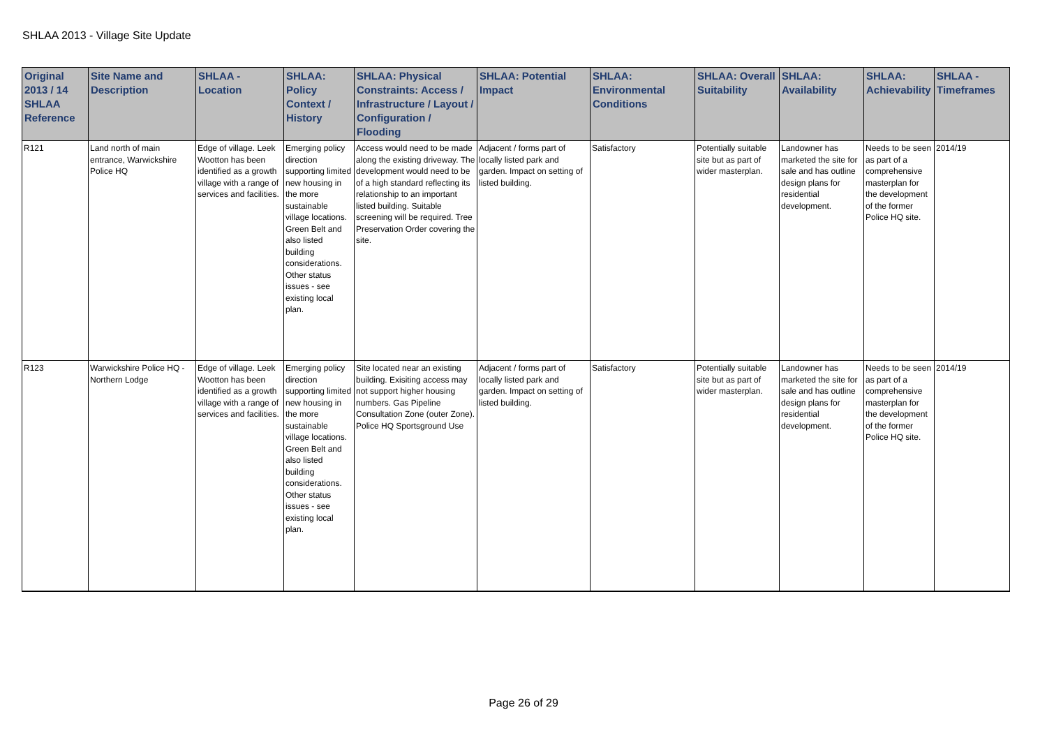SHLAA 2013 - Village Site Update
| Original 2013 / 14 SHLAA Reference | Site Name and Description | SHLAA - Location | SHLAA: Policy Context / History | SHLAA: Physical Constraints: Access / Infrastructure / Layout / Configuration / Flooding | SHLAA: Potential Impact | SHLAA: Environmental Conditions | SHLAA: Overall Suitability | SHLAA: Availability | SHLAA: Achievability | SHLAA - Timeframes |
| --- | --- | --- | --- | --- | --- | --- | --- | --- | --- | --- |
| R121 | Land north of main entrance, Warwickshire Police HQ | Edge of village. Leek Wootton has been identified as a growth village with a range of services and facilities. | Emerging policy direction supporting limited new housing in the more sustainable village locations. Green Belt and also listed building considerations. Other status issues - see existing local plan. | Access would need to be made along the existing driveway. The development would need to be of a high standard reflecting its relationship to an important listed building. Suitable screening will be required. Tree Preservation Order covering the site. | Adjacent / forms part of locally listed park and garden. Impact on setting of listed building. | Satisfactory | Potentially suitable site but as part of wider masterplan. | Landowner has marketed the site for sale and has outline design plans for residential development. | Needs to be seen as part of a comprehensive masterplan for the development of the former Police HQ site. | 2014/19 |
| R123 | Warwickshire Police HQ - Northern Lodge | Edge of village. Leek Wootton has been identified as a growth village with a range of services and facilities. | Emerging policy direction supporting limited new housing in the more sustainable village locations. Green Belt and also listed building considerations. Other status issues - see existing local plan. | Site located near an existing building. Exisiting access may not support higher housing numbers. Gas Pipeline Consultation Zone (outer Zone). Police HQ Sportsground Use | Adjacent / forms part of locally listed park and garden. Impact on setting of listed building. | Satisfactory | Potentially suitable site but as part of wider masterplan. | Landowner has marketed the site for sale and has outline design plans for residential development. | Needs to be seen as part of a comprehensive masterplan for the development of the former Police HQ site. | 2014/19 |
Page 26 of 29